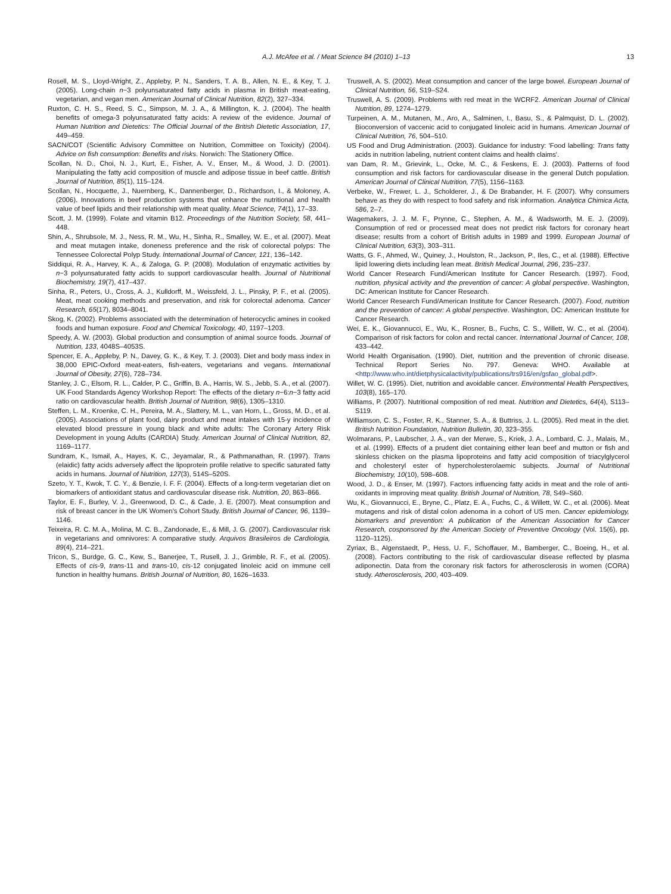A.J. McAfee et al. / Meat Science 84 (2010) 1–13 13
Rosell, M. S., Lloyd-Wright, Z., Appleby, P. N., Sanders, T. A. B., Allen, N. E., & Key, T. J. (2005). Long-chain n−3 polyunsaturated fatty acids in plasma in British meat-eating, vegetarian, and vegan men. American Journal of Clinical Nutrition, 82(2), 327–334.
Ruxton, C. H. S., Reed, S. C., Simpson, M. J. A., & Millington, K. J. (2004). The health benefits of omega-3 polyunsaturated fatty acids: A review of the evidence. Journal of Human Nutrition and Dietetics: The Official Journal of the British Dietetic Association, 17, 449–459.
SACN/COT (Scientific Advisory Committee on Nutrition, Committee on Toxicity) (2004). Advice on fish consumption: Benefits and risks. Norwich: The Stationery Office.
Scollan, N. D., Choi, N. J., Kurt, E., Fisher, A. V., Enser, M., & Wood, J. D. (2001). Manipulating the fatty acid composition of muscle and adipose tissue in beef cattle. British Journal of Nutrition, 85(1), 115–124.
Scollan, N., Hocquette, J., Nuernberg, K., Dannenberger, D., Richardson, I., & Moloney, A. (2006). Innovations in beef production systems that enhance the nutritional and health value of beef lipids and their relationship with meat quality. Meat Science, 74(1), 17–33.
Scott, J. M. (1999). Folate and vitamin B12. Proceedings of the Nutrition Society, 58, 441–448.
Shin, A., Shrubsole, M. J., Ness, R. M., Wu, H., Sinha, R., Smalley, W. E., et al. (2007). Meat and meat mutagen intake, doneness preference and the risk of colorectal polyps: The Tennessee Colorectal Polyp Study. International Journal of Cancer, 121, 136–142.
Siddiqui, R. A., Harvey, K. A., & Zaloga, G. P. (2008). Modulation of enzymatic activities by n−3 polyunsaturated fatty acids to support cardiovascular health. Journal of Nutritional Biochemistry, 19(7), 417–437.
Sinha, R., Peters, U., Cross, A. J., Kulldorff, M., Weissfeld, J. L., Pinsky, P. F., et al. (2005). Meat, meat cooking methods and preservation, and risk for colorectal adenoma. Cancer Research, 65(17), 8034–8041.
Skog, K. (2002). Problems associated with the determination of heterocyclic amines in cooked foods and human exposure. Food and Chemical Toxicology, 40, 1197–1203.
Speedy, A. W. (2003). Global production and consumption of animal source foods. Journal of Nutrition, 133, 4048S–4053S.
Spencer, E. A., Appleby, P. N., Davey, G. K., & Key, T. J. (2003). Diet and body mass index in 38,000 EPIC-Oxford meat-eaters, fish-eaters, vegetarians and vegans. International Journal of Obesity, 27(6), 728–734.
Stanley, J. C., Elsom, R. L., Calder, P. C., Griffin, B. A., Harris, W. S., Jebb, S. A., et al. (2007). UK Food Standards Agency Workshop Report: The effects of the dietary n−6:n−3 fatty acid ratio on cardiovascular health. British Journal of Nutrition, 98(6), 1305–1310.
Steffen, L. M., Kroenke, C. H., Pereira, M. A., Slattery, M. L., van Horn, L., Gross, M. D., et al. (2005). Associations of plant food, dairy product and meat intakes with 15-y incidence of elevated blood pressure in young black and white adults: The Coronary Artery Risk Development in young Adults (CARDIA) Study. American Journal of Clinical Nutrition, 82, 1169–1177.
Sundram, K., Ismail, A., Hayes, K. C., Jeyamalar, R., & Pathmanathan, R. (1997). Trans (elaidic) fatty acids adversely affect the lipoprotein profile relative to specific saturated fatty acids in humans. Journal of Nutrition, 127(3), 514S–520S.
Szeto, Y. T., Kwok, T. C. Y., & Benzie, I. F. F. (2004). Effects of a long-term vegetarian diet on biomarkers of antioxidant status and cardiovascular disease risk. Nutrition, 20, 863–866.
Taylor, E. F., Burley, V. J., Greenwood, D. C., & Cade, J. E. (2007). Meat consumption and risk of breast cancer in the UK Women's Cohort Study. British Journal of Cancer, 96, 1139–1146.
Teixeira, R. C. M. A., Molina, M. C. B., Zandonade, E., & Mill, J. G. (2007). Cardiovascular risk in vegetarians and omnivores: A comparative study. Arquivos Brasileiros de Cardiologia, 89(4), 214–221.
Tricon, S., Burdge, G. C., Kew, S., Banerjee, T., Rusell, J. J., Grimble, R. F., et al. (2005). Effects of cis-9, trans-11 and trans-10, cis-12 conjugated linoleic acid on immune cell function in healthy humans. British Journal of Nutrition, 80, 1626–1633.
Truswell, A. S. (2002). Meat consumption and cancer of the large bowel. European Journal of Clinical Nutrition, 56, S19–S24.
Truswell, A. S. (2009). Problems with red meat in the WCRF2. American Journal of Clinical Nutrition, 89, 1274–1279.
Turpeinen, A. M., Mutanen, M., Aro, A., Salminen, I., Basu, S., & Palmquist, D. L. (2002). Bioconversion of vaccenic acid to conjugated linoleic acid in humans. American Journal of Clinical Nutrition, 76, 504–510.
US Food and Drug Administration. (2003). Guidance for industry: 'Food labelling: Trans fatty acids in nutrition labeling, nutrient content claims and health claims'.
van Dam, R. M., Grievink, L., Ocke, M. C., & Feskens, E. J. (2003). Patterns of food consumption and risk factors for cardiovascular disease in the general Dutch population. American Journal of Clinical Nutrition, 77(5), 1156–1163.
Verbeke, W., Frewer, L. J., Scholderer, J., & De Brabander, H. F. (2007). Why consumers behave as they do with respect to food safety and risk information. Analytica Chimica Acta, 586, 2–7.
Wagemakers, J. J. M. F., Prynne, C., Stephen, A. M., & Wadsworth, M. E. J. (2009). Consumption of red or processed meat does not predict risk factors for coronary heart disease; results from a cohort of British adults in 1989 and 1999. European Journal of Clinical Nutrition, 63(3), 303–311.
Watts, G. F., Ahmed, W., Quiney, J., Houlston, R., Jackson, P., Iles, C., et al. (1988). Effective lipid lowering diets including lean meat. British Medical Journal, 296, 235–237.
World Cancer Research Fund/American Institute for Cancer Research. (1997). Food, nutrition, physical activity and the prevention of cancer: A global perspective. Washington, DC: American Institute for Cancer Research.
World Cancer Research Fund/American Institute for Cancer Research. (2007). Food, nutrition and the prevention of cancer: A global perspective. Washington, DC: American Institute for Cancer Research.
Wei, E. K., Giovannucci, E., Wu, K., Rosner, B., Fuchs, C. S., Willett, W. C., et al. (2004). Comparison of risk factors for colon and rectal cancer. International Journal of Cancer, 108, 433–442.
World Health Organisation. (1990). Diet, nutrition and the prevention of chronic disease. Technical Report Series No. 797. Geneva: WHO. Available at <http://www.who.int/dietphysicalactivity/publications/trs916/en/gsfao_global.pdf>.
Willet, W. C. (1995). Diet, nutrition and avoidable cancer. Environmental Health Perspectives, 103(8), 165–170.
Williams, P. (2007). Nutritional composition of red meat. Nutrition and Dietetics, 64(4), S113–S119.
Williamson, C. S., Foster, R. K., Stanner, S. A., & Buttriss, J. L. (2005). Red meat in the diet. British Nutrition Foundation, Nutrition Bulletin, 30, 323–355.
Wolmarans, P., Laubscher, J. A., van der Merwe, S., Kriek, J. A., Lombard, C. J., Malais, M., et al. (1999). Effects of a prudent diet containing either lean beef and mutton or fish and skinless chicken on the plasma lipoproteins and fatty acid composition of triacylglycerol and cholesteryl ester of hypercholesterolaemic subjects. Journal of Nutritional Biochemistry, 10(10), 598–608.
Wood, J. D., & Enser, M. (1997). Factors influencing fatty acids in meat and the role of anti-oxidants in improving meat quality. British Journal of Nutrition, 78, S49–S60.
Wu, K., Giovannucci, E., Bryne, C., Platz, E. A., Fuchs, C., & Willett, W. C., et al. (2006). Meat mutagens and risk of distal colon adenoma in a cohort of US men. Cancer epidemiology, biomarkers and prevention: A publication of the American Association for Cancer Research, cosponsored by the American Society of Preventive Oncology (Vol. 15(6), pp. 1120–1125).
Zyriax, B., Algenstaedt, P., Hess, U. F., Schoffauer, M., Bamberger, C., Boeing, H., et al. (2008). Factors contributing to the risk of cardiovascular disease reflected by plasma adiponectin. Data from the coronary risk factors for atherosclerosis in women (CORA) study. Atherosclerosis, 200, 403–409.